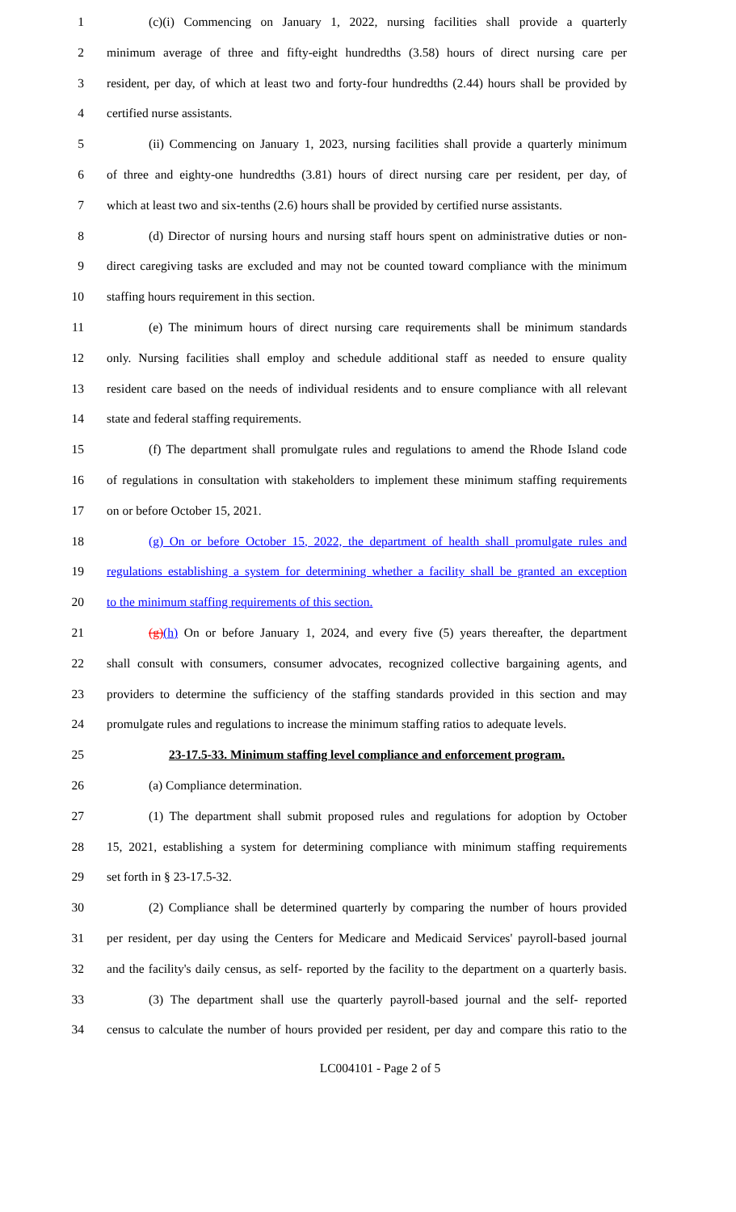1 (c)(i) Commencing on January 1, 2022, nursing facilities shall provide a quarterly
2 minimum average of three and fifty-eight hundredths (3.58) hours of direct nursing care per
3 resident, per day, of which at least two and forty-four hundredths (2.44) hours shall be provided by
4 certified nurse assistants.
5 (ii) Commencing on January 1, 2023, nursing facilities shall provide a quarterly minimum
6 of three and eighty-one hundredths (3.81) hours of direct nursing care per resident, per day, of
7 which at least two and six-tenths (2.6) hours shall be provided by certified nurse assistants.
8 (d) Director of nursing hours and nursing staff hours spent on administrative duties or non-
9 direct caregiving tasks are excluded and may not be counted toward compliance with the minimum
10 staffing hours requirement in this section.
11 (e) The minimum hours of direct nursing care requirements shall be minimum standards
12 only. Nursing facilities shall employ and schedule additional staff as needed to ensure quality
13 resident care based on the needs of individual residents and to ensure compliance with all relevant
14 state and federal staffing requirements.
15 (f) The department shall promulgate rules and regulations to amend the Rhode Island code
16 of regulations in consultation with stakeholders to implement these minimum staffing requirements
17 on or before October 15, 2021.
18 (g) On or before October 15, 2022, the department of health shall promulgate rules and
19 regulations establishing a system for determining whether a facility shall be granted an exception
20 to the minimum staffing requirements of this section.
21 (g)(h) On or before January 1, 2024, and every five (5) years thereafter, the department
22 shall consult with consumers, consumer advocates, recognized collective bargaining agents, and
23 providers to determine the sufficiency of the staffing standards provided in this section and may
24 promulgate rules and regulations to increase the minimum staffing ratios to adequate levels.
25 23-17.5-33. Minimum staffing level compliance and enforcement program.
26 (a) Compliance determination.
27 (1) The department shall submit proposed rules and regulations for adoption by October
28 15, 2021, establishing a system for determining compliance with minimum staffing requirements
29 set forth in § 23-17.5-32.
30 (2) Compliance shall be determined quarterly by comparing the number of hours provided
31 per resident, per day using the Centers for Medicare and Medicaid Services' payroll-based journal
32 and the facility's daily census, as self- reported by the facility to the department on a quarterly basis.
33 (3) The department shall use the quarterly payroll-based journal and the self- reported
34 census to calculate the number of hours provided per resident, per day and compare this ratio to the
LC004101 - Page 2 of 5